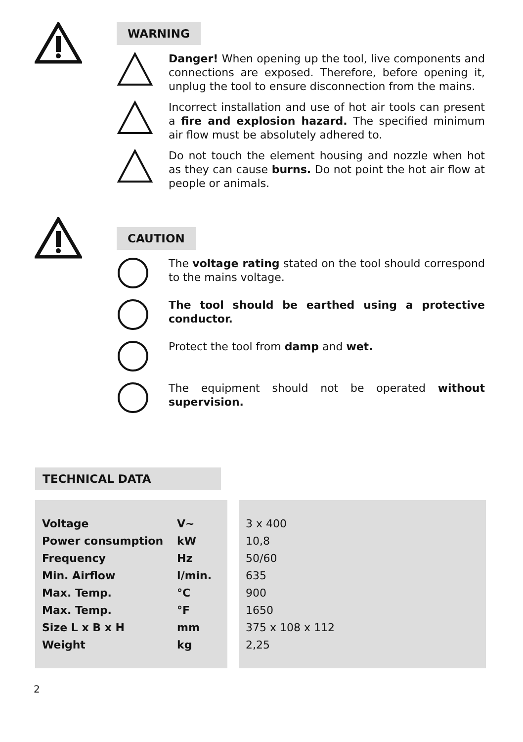WARNING
Danger! When opening up the tool, live components and connections are exposed. Therefore, before opening it, unplug the tool to ensure disconnection from the mains.
Incorrect installation and use of hot air tools can present a fire and explosion hazard. The specified minimum air flow must be absolutely adhered to.
Do not touch the element housing and nozzle when hot as they can cause burns. Do not point the hot air flow at people or animals.
CAUTION
The voltage rating stated on the tool should correspond to the mains voltage.
The tool should be earthed using a protective conductor.
Protect the tool from damp and wet.
The equipment should not be operated without supervision.
TECHNICAL DATA
| Voltage | V~ |
| Power consumption | kW |
| Frequency | Hz |
| Min. Airflow | l/min. |
| Max. Temp. | °C |
| Max. Temp. | °F |
| Size L x B x H | mm |
| Weight | kg |
| 3 x 400 |
| 10,8 |
| 50/60 |
| 635 |
| 900 |
| 1650 |
| 375 x 108 x 112 |
| 2,25 |
2